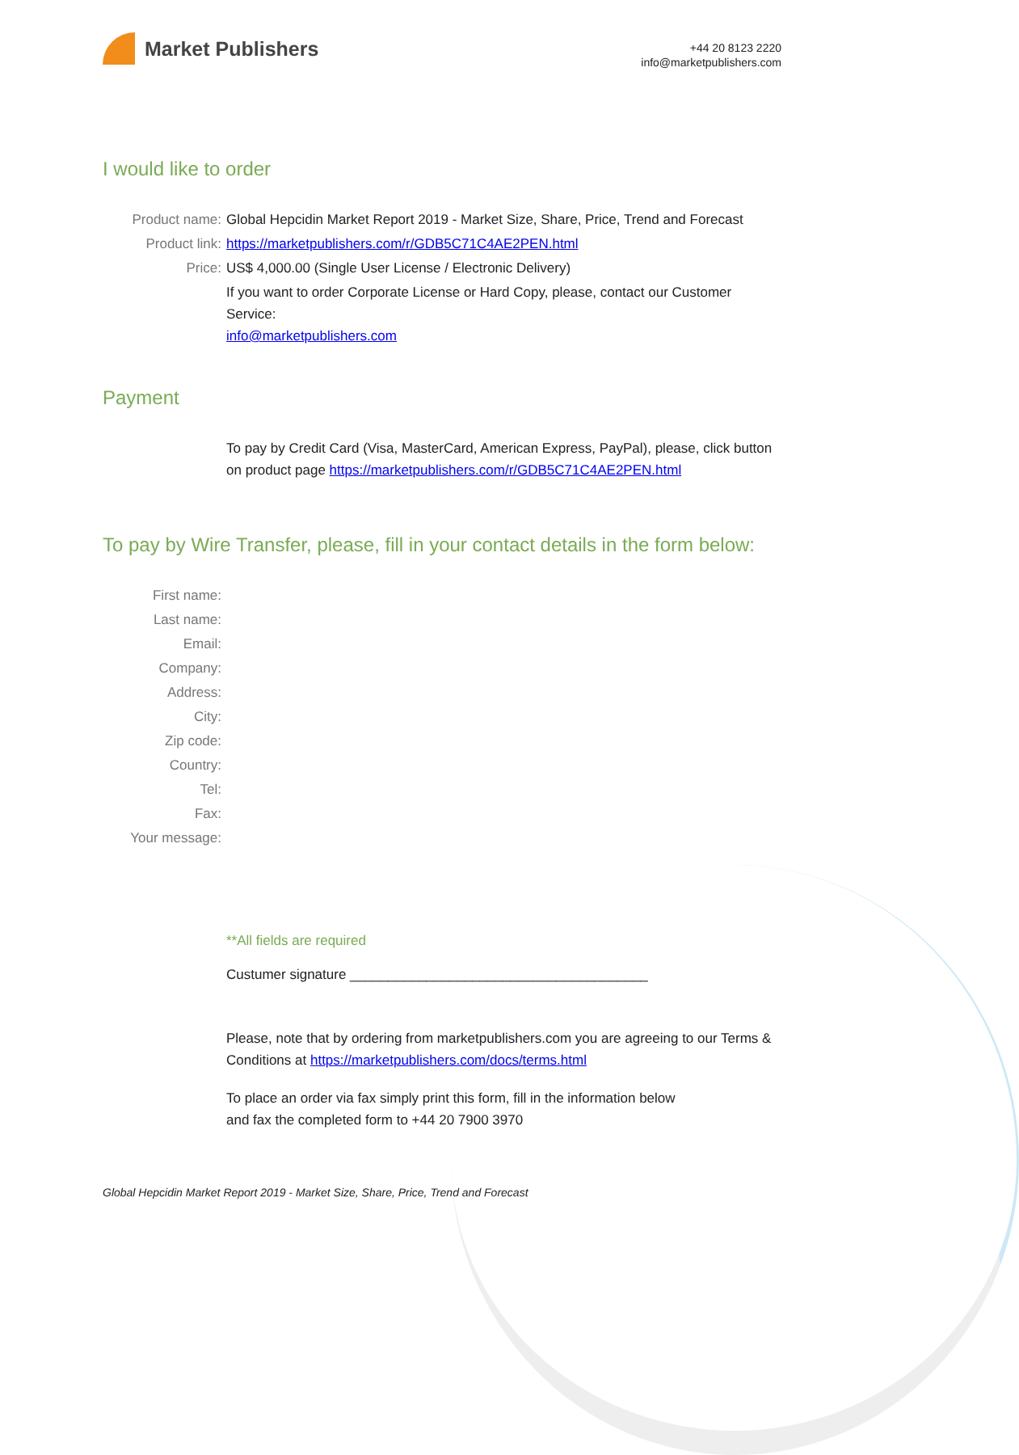Market Publishers
+44 20 8123 2220
info@marketpublishers.com
I would like to order
Product name: Global Hepcidin Market Report 2019 - Market Size, Share, Price, Trend and Forecast
Product link: https://marketpublishers.com/r/GDB5C71C4AE2PEN.html
Price: US$ 4,000.00 (Single User License / Electronic Delivery)
If you want to order Corporate License or Hard Copy, please, contact our Customer Service:
info@marketpublishers.com
Payment
To pay by Credit Card (Visa, MasterCard, American Express, PayPal), please, click button on product page https://marketpublishers.com/r/GDB5C71C4AE2PEN.html
To pay by Wire Transfer, please, fill in your contact details in the form below:
First name:
Last name:
Email:
Company:
Address:
City:
Zip code:
Country:
Tel:
Fax:
Your message:
**All fields are required
Custumer signature _______________________________________
Please, note that by ordering from marketpublishers.com you are agreeing to our Terms & Conditions at https://marketpublishers.com/docs/terms.html
To place an order via fax simply print this form, fill in the information below
and fax the completed form to +44 20 7900 3970
Global Hepcidin Market Report 2019 - Market Size, Share, Price, Trend and Forecast